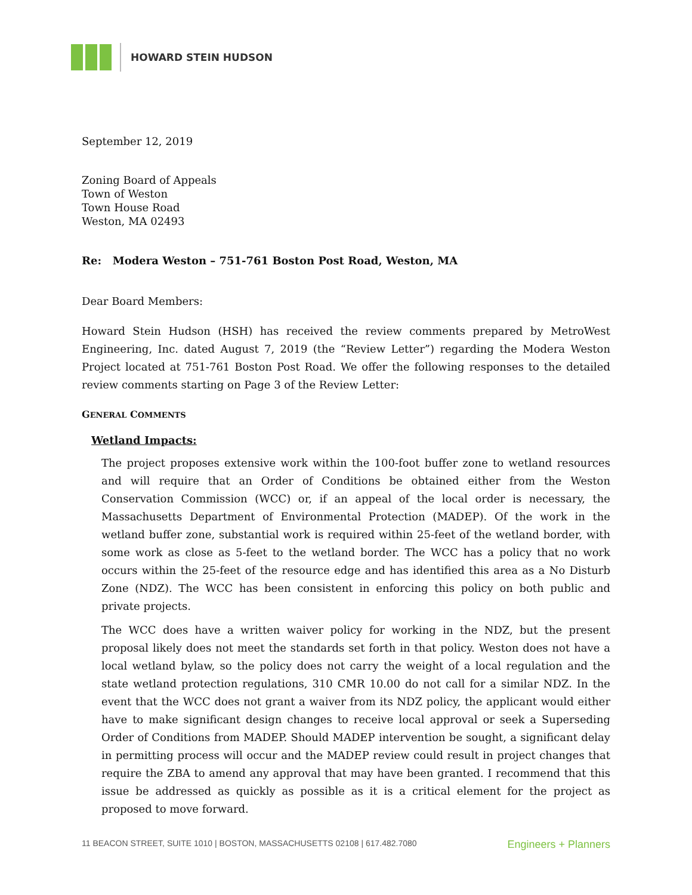HOWARD STEIN HUDSON
September 12, 2019
Zoning Board of Appeals
Town of Weston
Town House Road
Weston, MA 02493
Re: Modera Weston – 751-761 Boston Post Road, Weston, MA
Dear Board Members:
Howard Stein Hudson (HSH) has received the review comments prepared by MetroWest Engineering, Inc. dated August 7, 2019 (the “Review Letter”) regarding the Modera Weston Project located at 751-761 Boston Post Road. We offer the following responses to the detailed review comments starting on Page 3 of the Review Letter:
GENERAL COMMENTS
Wetland Impacts:
The project proposes extensive work within the 100-foot buffer zone to wetland resources and will require that an Order of Conditions be obtained either from the Weston Conservation Commission (WCC) or, if an appeal of the local order is necessary, the Massachusetts Department of Environmental Protection (MADEP). Of the work in the wetland buffer zone, substantial work is required within 25-feet of the wetland border, with some work as close as 5-feet to the wetland border. The WCC has a policy that no work occurs within the 25-feet of the resource edge and has identified this area as a No Disturb Zone (NDZ). The WCC has been consistent in enforcing this policy on both public and private projects.
The WCC does have a written waiver policy for working in the NDZ, but the present proposal likely does not meet the standards set forth in that policy. Weston does not have a local wetland bylaw, so the policy does not carry the weight of a local regulation and the state wetland protection regulations, 310 CMR 10.00 do not call for a similar NDZ. In the event that the WCC does not grant a waiver from its NDZ policy, the applicant would either have to make significant design changes to receive local approval or seek a Superseding Order of Conditions from MADEP. Should MADEP intervention be sought, a significant delay in permitting process will occur and the MADEP review could result in project changes that require the ZBA to amend any approval that may have been granted. I recommend that this issue be addressed as quickly as possible as it is a critical element for the project as proposed to move forward.
11 BEACON STREET, SUITE 1010 | BOSTON, MASSACHUSETTS 02108 | 617.482.7080 Engineers + Planners